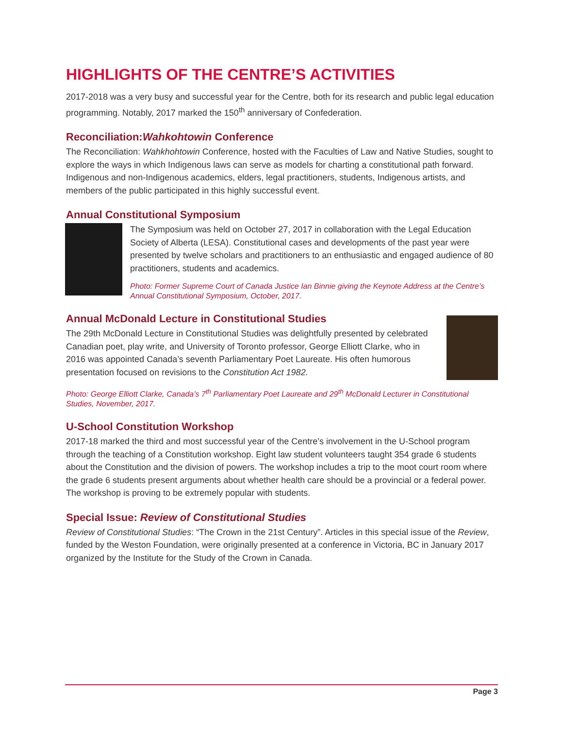HIGHLIGHTS OF THE CENTRE’S ACTIVITIES
2017-2018 was a very busy and successful year for the Centre, both for its research and public legal education programming. Notably, 2017 marked the 150<sup>th</sup> anniversary of Confederation.
Reconciliation:Wahkohtowin Conference
The Reconciliation: Wahkhohtowin Conference, hosted with the Faculties of Law and Native Studies, sought to explore the ways in which Indigenous laws can serve as models for charting a constitutional path forward. Indigenous and non-Indigenous academics, elders, legal practitioners, students, Indigenous artists, and members of the public participated in this highly successful event.
Annual Constitutional Symposium
The Symposium was held on October 27, 2017 in collaboration with the Legal Education Society of Alberta (LESA). Constitutional cases and developments of the past year were presented by twelve scholars and practitioners to an enthusiastic and engaged audience of 80 practitioners, students and academics.
Photo: Former Supreme Court of Canada Justice Ian Binnie giving the Keynote Address at the Centre’s Annual Constitutional Symposium, October, 2017.
Annual McDonald Lecture in Constitutional Studies
The 29th McDonald Lecture in Constitutional Studies was delightfully presented by celebrated Canadian poet, play write, and University of Toronto professor, George Elliott Clarke, who in 2016 was appointed Canada’s seventh Parliamentary Poet Laureate. His often humorous presentation focused on revisions to the Constitution Act 1982.
Photo: George Elliott Clarke, Canada’s 7<sup>th</sup> Parliamentary Poet Laureate and 29<sup>th</sup> McDonald Lecturer in Constitutional Studies, November, 2017.
U-School Constitution Workshop
2017-18 marked the third and most successful year of the Centre’s involvement in the U-School program through the teaching of a Constitution workshop. Eight law student volunteers taught 354 grade 6 students about the Constitution and the division of powers. The workshop includes a trip to the moot court room where the grade 6 students present arguments about whether health care should be a provincial or a federal power. The workshop is proving to be extremely popular with students.
Special Issue: Review of Constitutional Studies
Review of Constitutional Studies: “The Crown in the 21st Century”. Articles in this special issue of the Review, funded by the Weston Foundation, were originally presented at a conference in Victoria, BC in January 2017 organized by the Institute for the Study of the Crown in Canada.
Page 3